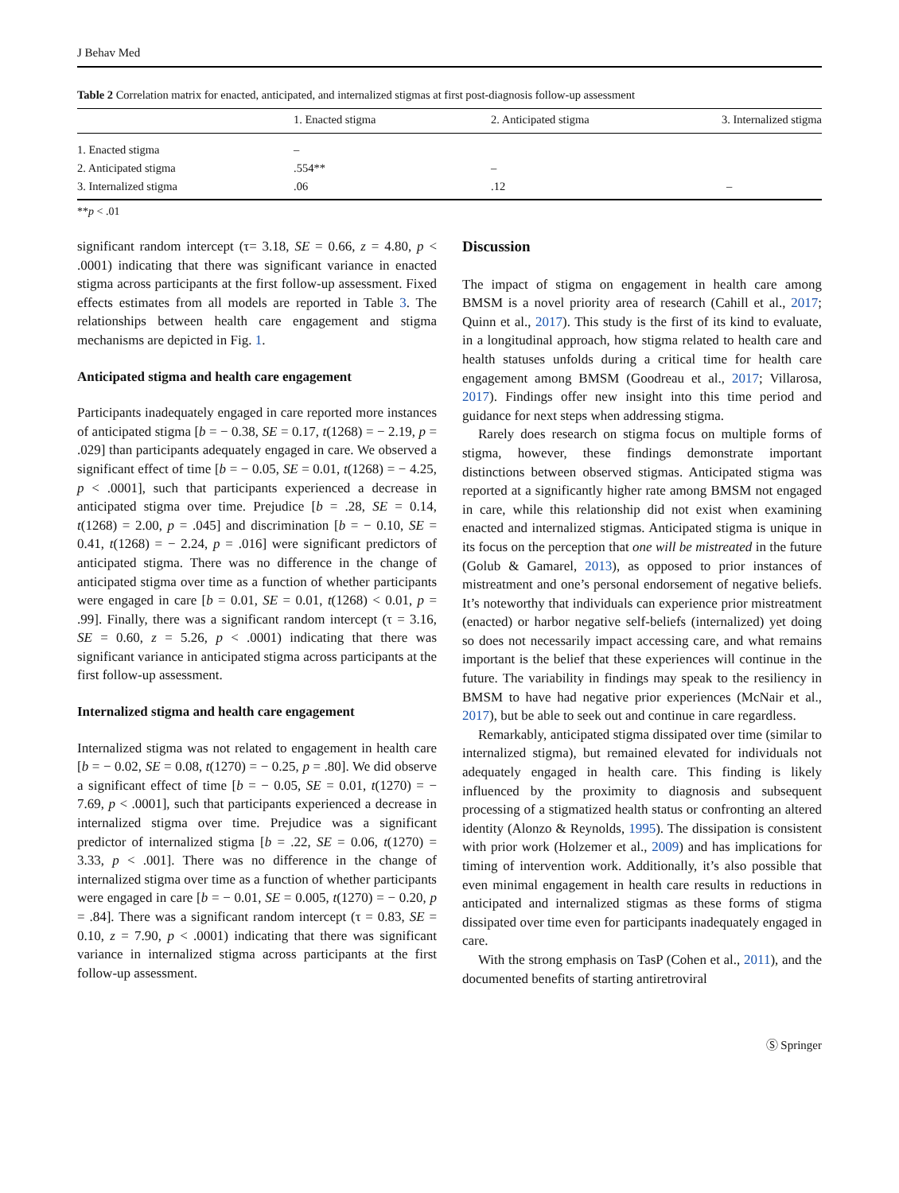J Behav Med
Table 2 Correlation matrix for enacted, anticipated, and internalized stigmas at first post-diagnosis follow-up assessment
| | 1. Enacted stigma | 2. Anticipated stigma | 3. Internalized stigma |
| --- | --- | --- | --- |
| 1. Enacted stigma | – | | |
| 2. Anticipated stigma | .554** | – | |
| 3. Internalized stigma | .06 | .12 | – |
**p < .01
significant random intercept (τ= 3.18, SE = 0.66, z = 4.80, p < .0001) indicating that there was significant variance in enacted stigma across participants at the first follow-up assessment. Fixed effects estimates from all models are reported in Table 3. The relationships between health care engagement and stigma mechanisms are depicted in Fig. 1.
Anticipated stigma and health care engagement
Participants inadequately engaged in care reported more instances of anticipated stigma [b = − 0.38, SE = 0.17, t(1268) = − 2.19, p = .029] than participants adequately engaged in care. We observed a significant effect of time [b = − 0.05, SE = 0.01, t(1268) = − 4.25, p < .0001], such that participants experienced a decrease in anticipated stigma over time. Prejudice [b = .28, SE = 0.14, t(1268) = 2.00, p = .045] and discrimination [b = − 0.10, SE = 0.41, t(1268) = − 2.24, p = .016] were significant predictors of anticipated stigma. There was no difference in the change of anticipated stigma over time as a function of whether participants were engaged in care [b = 0.01, SE = 0.01, t(1268) < 0.01, p = .99]. Finally, there was a significant random intercept (τ = 3.16, SE = 0.60, z = 5.26, p < .0001) indicating that there was significant variance in anticipated stigma across participants at the first follow-up assessment.
Internalized stigma and health care engagement
Internalized stigma was not related to engagement in health care [b = − 0.02, SE = 0.08, t(1270) = − 0.25, p = .80]. We did observe a significant effect of time [b = − 0.05, SE = 0.01, t(1270) = − 7.69, p < .0001], such that participants experienced a decrease in internalized stigma over time. Prejudice was a significant predictor of internalized stigma [b = .22, SE = 0.06, t(1270) = 3.33, p < .001]. There was no difference in the change of internalized stigma over time as a function of whether participants were engaged in care [b = − 0.01, SE = 0.005, t(1270) = − 0.20, p = .84]. There was a significant random intercept (τ = 0.83, SE = 0.10, z = 7.90, p < .0001) indicating that there was significant variance in internalized stigma across participants at the first follow-up assessment.
Discussion
The impact of stigma on engagement in health care among BMSM is a novel priority area of research (Cahill et al., 2017; Quinn et al., 2017). This study is the first of its kind to evaluate, in a longitudinal approach, how stigma related to health care and health statuses unfolds during a critical time for health care engagement among BMSM (Goodreau et al., 2017; Villarosa, 2017). Findings offer new insight into this time period and guidance for next steps when addressing stigma.
Rarely does research on stigma focus on multiple forms of stigma, however, these findings demonstrate important distinctions between observed stigmas. Anticipated stigma was reported at a significantly higher rate among BMSM not engaged in care, while this relationship did not exist when examining enacted and internalized stigmas. Anticipated stigma is unique in its focus on the perception that one will be mistreated in the future (Golub & Gamarel, 2013), as opposed to prior instances of mistreatment and one’s personal endorsement of negative beliefs. It’s noteworthy that individuals can experience prior mistreatment (enacted) or harbor negative self-beliefs (internalized) yet doing so does not necessarily impact accessing care, and what remains important is the belief that these experiences will continue in the future. The variability in findings may speak to the resiliency in BMSM to have had negative prior experiences (McNair et al., 2017), but be able to seek out and continue in care regardless.
Remarkably, anticipated stigma dissipated over time (similar to internalized stigma), but remained elevated for individuals not adequately engaged in health care. This finding is likely influenced by the proximity to diagnosis and subsequent processing of a stigmatized health status or confronting an altered identity (Alonzo & Reynolds, 1995). The dissipation is consistent with prior work (Holzemer et al., 2009) and has implications for timing of intervention work. Additionally, it’s also possible that even minimal engagement in health care results in reductions in anticipated and internalized stigmas as these forms of stigma dissipated over time even for participants inadequately engaged in care.
With the strong emphasis on TasP (Cohen et al., 2011), and the documented benefits of starting antiretroviral
Ⓢ Springer